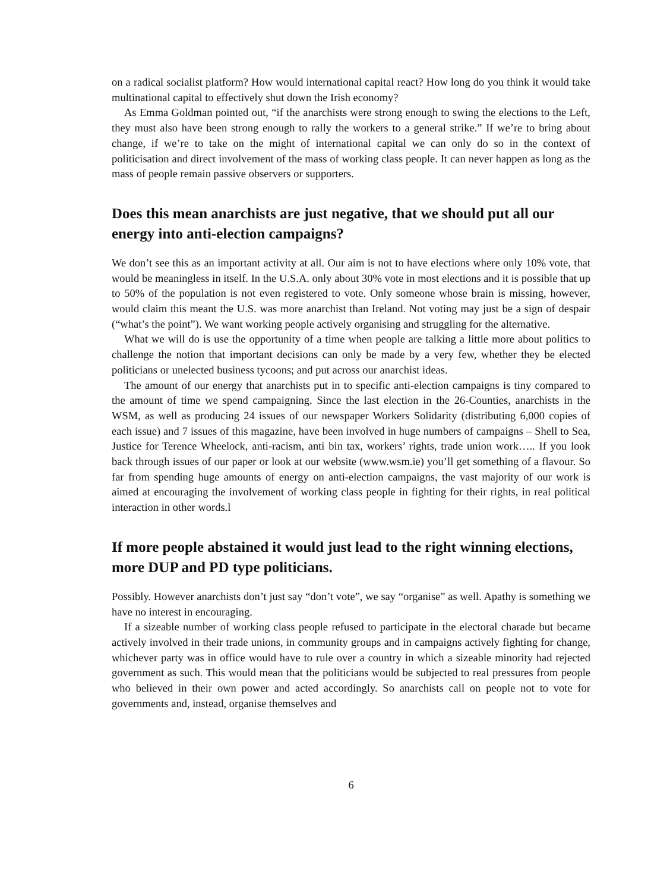on a radical socialist platform? How would international capital react? How long do you think it would take multinational capital to effectively shut down the Irish economy?
As Emma Goldman pointed out, “if the anarchists were strong enough to swing the elections to the Left, they must also have been strong enough to rally the workers to a general strike.” If we’re to bring about change, if we’re to take on the might of international capital we can only do so in the context of politicisation and direct involvement of the mass of working class people. It can never happen as long as the mass of people remain passive observers or supporters.
Does this mean anarchists are just negative, that we should put all our energy into anti-election campaigns?
We don’t see this as an important activity at all. Our aim is not to have elections where only 10% vote, that would be meaningless in itself. In the U.S.A. only about 30% vote in most elections and it is possible that up to 50% of the population is not even registered to vote. Only someone whose brain is missing, however, would claim this meant the U.S. was more anarchist than Ireland. Not voting may just be a sign of despair (“what’s the point”). We want working people actively organising and struggling for the alternative.
What we will do is use the opportunity of a time when people are talking a little more about politics to challenge the notion that important decisions can only be made by a very few, whether they be elected politicians or unelected business tycoons; and put across our anarchist ideas.
The amount of our energy that anarchists put in to specific anti-election campaigns is tiny compared to the amount of time we spend campaigning. Since the last election in the 26-Counties, anarchists in the WSM, as well as producing 24 issues of our newspaper Workers Solidarity (distributing 6,000 copies of each issue) and 7 issues of this magazine, have been involved in huge numbers of campaigns – Shell to Sea, Justice for Terence Wheelock, anti-racism, anti bin tax, workers’ rights, trade union work….. If you look back through issues of our paper or look at our website (www.wsm.ie) you’ll get something of a flavour. So far from spending huge amounts of energy on anti-election campaigns, the vast majority of our work is aimed at encouraging the involvement of working class people in fighting for their rights, in real political interaction in other words.l
If more people abstained it would just lead to the right winning elections, more DUP and PD type politicians.
Possibly. However anarchists don’t just say “don’t vote”, we say “organise” as well. Apathy is something we have no interest in encouraging.
If a sizeable number of working class people refused to participate in the electoral charade but became actively involved in their trade unions, in community groups and in campaigns actively fighting for change, whichever party was in office would have to rule over a country in which a sizeable minority had rejected government as such. This would mean that the politicians would be subjected to real pressures from people who believed in their own power and acted accordingly. So anarchists call on people not to vote for governments and, instead, organise themselves and
6